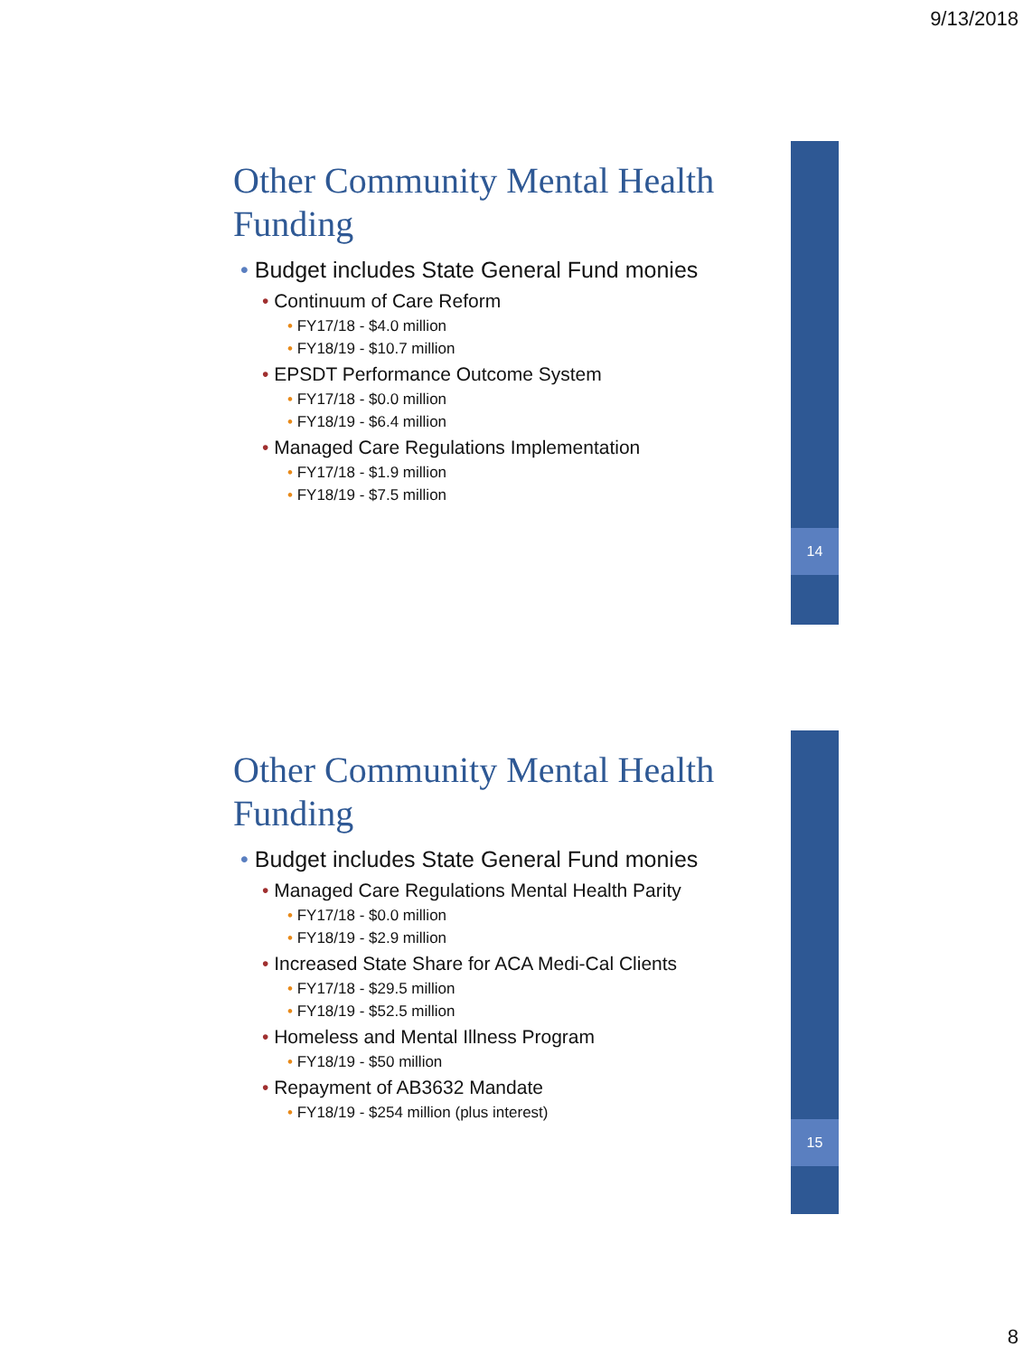9/13/2018
14
Other Community Mental Health Funding
• Budget includes State General Fund monies
• Continuum of Care Reform
• FY17/18 - $4.0 million
• FY18/19 - $10.7 million
• EPSDT Performance Outcome System
• FY17/18 - $0.0 million
• FY18/19 - $6.4 million
• Managed Care Regulations Implementation
• FY17/18 - $1.9 million
• FY18/19 - $7.5 million
15
Other Community Mental Health Funding
• Budget includes State General Fund monies
• Managed Care Regulations Mental Health Parity
• FY17/18 - $0.0 million
• FY18/19 - $2.9 million
• Increased State Share for ACA Medi-Cal Clients
• FY17/18 - $29.5 million
• FY18/19 - $52.5 million
• Homeless and Mental Illness Program
• FY18/19 - $50 million
• Repayment of AB3632 Mandate
• FY18/19 - $254 million (plus interest)
8